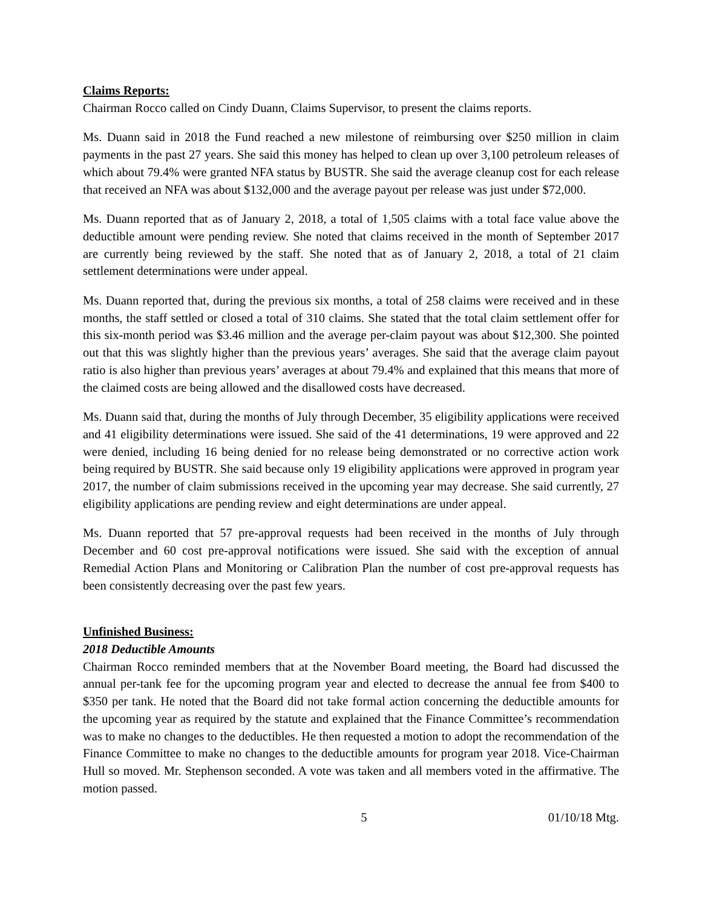Claims Reports:
Chairman Rocco called on Cindy Duann, Claims Supervisor, to present the claims reports.
Ms. Duann said in 2018 the Fund reached a new milestone of reimbursing over $250 million in claim payments in the past 27 years. She said this money has helped to clean up over 3,100 petroleum releases of which about 79.4% were granted NFA status by BUSTR. She said the average cleanup cost for each release that received an NFA was about $132,000 and the average payout per release was just under $72,000.
Ms. Duann reported that as of January 2, 2018, a total of 1,505 claims with a total face value above the deductible amount were pending review. She noted that claims received in the month of September 2017 are currently being reviewed by the staff. She noted that as of January 2, 2018, a total of 21 claim settlement determinations were under appeal.
Ms. Duann reported that, during the previous six months, a total of 258 claims were received and in these months, the staff settled or closed a total of 310 claims. She stated that the total claim settlement offer for this six-month period was $3.46 million and the average per-claim payout was about $12,300. She pointed out that this was slightly higher than the previous years’ averages. She said that the average claim payout ratio is also higher than previous years’ averages at about 79.4% and explained that this means that more of the claimed costs are being allowed and the disallowed costs have decreased.
Ms. Duann said that, during the months of July through December, 35 eligibility applications were received and 41 eligibility determinations were issued. She said of the 41 determinations, 19 were approved and 22 were denied, including 16 being denied for no release being demonstrated or no corrective action work being required by BUSTR. She said because only 19 eligibility applications were approved in program year 2017, the number of claim submissions received in the upcoming year may decrease. She said currently, 27 eligibility applications are pending review and eight determinations are under appeal.
Ms. Duann reported that 57 pre-approval requests had been received in the months of July through December and 60 cost pre-approval notifications were issued. She said with the exception of annual Remedial Action Plans and Monitoring or Calibration Plan the number of cost pre-approval requests has been consistently decreasing over the past few years.
Unfinished Business:
2018 Deductible Amounts
Chairman Rocco reminded members that at the November Board meeting, the Board had discussed the annual per-tank fee for the upcoming program year and elected to decrease the annual fee from $400 to $350 per tank. He noted that the Board did not take formal action concerning the deductible amounts for the upcoming year as required by the statute and explained that the Finance Committee’s recommendation was to make no changes to the deductibles. He then requested a motion to adopt the recommendation of the Finance Committee to make no changes to the deductible amounts for program year 2018. Vice-Chairman Hull so moved. Mr. Stephenson seconded. A vote was taken and all members voted in the affirmative. The motion passed.
5 01/10/18 Mtg.